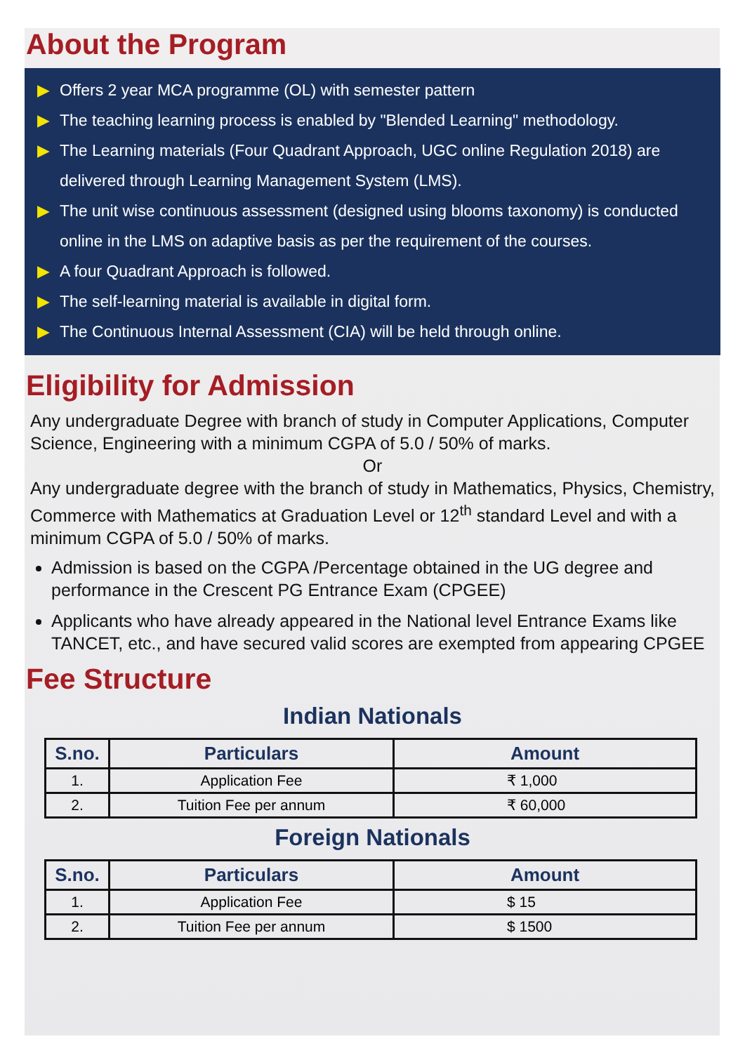About the Program
▶ Offers 2 year MCA programme (OL) with semester pattern
▶ The teaching learning process is enabled by "Blended Learning" methodology.
▶ The Learning materials (Four Quadrant Approach, UGC online Regulation 2018) are delivered through Learning Management System (LMS).
▶ The unit wise continuous assessment (designed using blooms taxonomy) is conducted online in the LMS on adaptive basis as per the requirement of the courses.
▶ A four Quadrant Approach is followed.
▶ The self-learning material is available in digital form.
▶ The Continuous Internal Assessment (CIA) will be held through online.
Eligibility for Admission
Any undergraduate Degree with branch of study in Computer Applications, Computer Science, Engineering with a minimum CGPA of 5.0 / 50% of marks.
Or
Any undergraduate degree with the branch of study in Mathematics, Physics, Chemistry, Commerce with Mathematics at Graduation Level or 12<sup>th</sup> standard Level and with a minimum CGPA of 5.0 / 50% of marks.
Admission is based on the CGPA /Percentage obtained in the UG degree and performance in the Crescent PG Entrance Exam (CPGEE)
Applicants who have already appeared in the National level Entrance Exams like TANCET, etc., and have secured valid scores are exempted from appearing CPGEE
Fee Structure
Indian Nationals
| S.no. | Particulars | Amount |
| --- | --- | --- |
| 1. | Application Fee | ₹ 1,000 |
| 2. | Tuition Fee per annum | ₹ 60,000 |
Foreign Nationals
| S.no. | Particulars | Amount |
| --- | --- | --- |
| 1. | Application Fee | $ 15 |
| 2. | Tuition Fee per annum | $ 1500 |